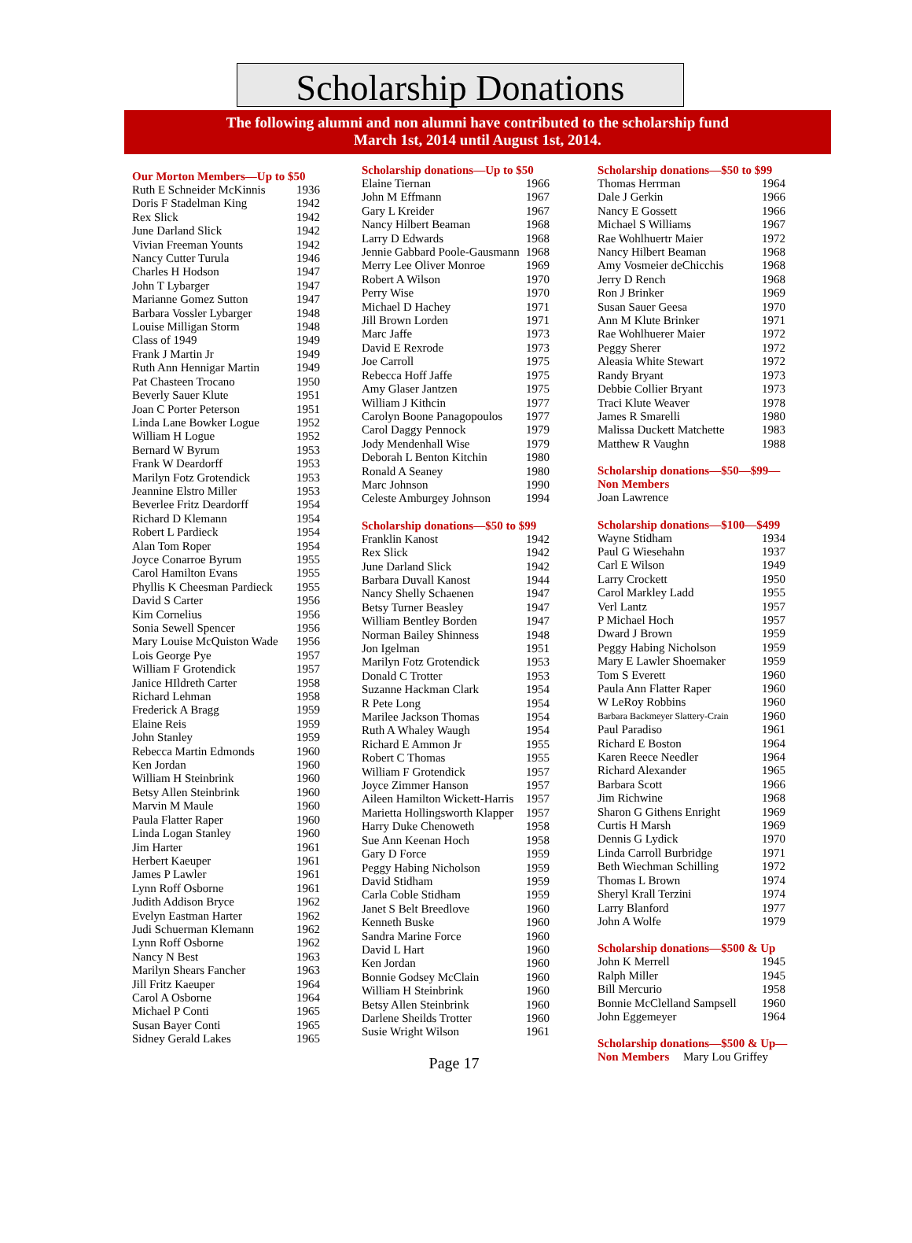Scholarship Donations
The following alumni and non alumni have contributed to the scholarship fund
March 1st, 2014 until August 1st, 2014.
Our Morton Members—Up to $50
| Ruth E Schneider McKinnis | 1936 |
| Doris F Stadelman King | 1942 |
| Rex Slick | 1942 |
| June Darland Slick | 1942 |
| Vivian Freeman Younts | 1942 |
| Nancy Cutter Turula | 1946 |
| Charles H Hodson | 1947 |
| John T Lybarger | 1947 |
| Marianne Gomez Sutton | 1947 |
| Barbara Vossler Lybarger | 1948 |
| Louise Milligan Storm | 1948 |
| Class of 1949 | 1949 |
| Frank J Martin Jr | 1949 |
| Ruth Ann Hennigar Martin | 1949 |
| Pat Chasteen Trocano | 1950 |
| Beverly Sauer Klute | 1951 |
| Joan C Porter Peterson | 1951 |
| Linda Lane Bowker Logue | 1952 |
| William H Logue | 1952 |
| Bernard W Byrum | 1953 |
| Frank W Deardorff | 1953 |
| Marilyn Fotz Grotendick | 1953 |
| Jeannine Elstro Miller | 1953 |
| Beverlee Fritz Deardorff | 1954 |
| Richard D Klemann | 1954 |
| Robert L Pardieck | 1954 |
| Alan Tom Roper | 1954 |
| Joyce Conarroe Byrum | 1955 |
| Carol Hamilton Evans | 1955 |
| Phyllis K Cheesman Pardieck | 1955 |
| David S Carter | 1956 |
| Kim Cornelius | 1956 |
| Sonia Sewell Spencer | 1956 |
| Mary Louise McQuiston Wade | 1956 |
| Lois George Pye | 1957 |
| William F Grotendick | 1957 |
| Janice HIldreth Carter | 1958 |
| Richard Lehman | 1958 |
| Frederick A Bragg | 1959 |
| Elaine Reis | 1959 |
| John Stanley | 1959 |
| Rebecca Martin Edmonds | 1960 |
| Ken Jordan | 1960 |
| William H Steinbrink | 1960 |
| Betsy Allen Steinbrink | 1960 |
| Marvin M Maule | 1960 |
| Paula Flatter Raper | 1960 |
| Linda Logan Stanley | 1960 |
| Jim Harter | 1961 |
| Herbert Kaeuper | 1961 |
| James P Lawler | 1961 |
| Lynn Roff Osborne | 1961 |
| Judith Addison Bryce | 1962 |
| Evelyn Eastman Harter | 1962 |
| Judi Schuerman Klemann | 1962 |
| Lynn Roff Osborne | 1962 |
| Nancy N Best | 1963 |
| Marilyn Shears Fancher | 1963 |
| Jill Fritz Kaeuper | 1964 |
| Carol A Osborne | 1964 |
| Michael P Conti | 1965 |
| Susan Bayer Conti | 1965 |
| Sidney Gerald Lakes | 1965 |
Scholarship donations—Up to $50
| Elaine Tiernan | 1966 |
| John M Effmann | 1967 |
| Gary L Kreider | 1967 |
| Nancy Hilbert Beaman | 1968 |
| Larry D Edwards | 1968 |
| Jennie Gabbard Poole-Gausmann | 1968 |
| Merry Lee Oliver Monroe | 1969 |
| Robert A Wilson | 1970 |
| Perry Wise | 1970 |
| Michael D Hachey | 1971 |
| Jill Brown Lorden | 1971 |
| Marc Jaffe | 1973 |
| David E Rexrode | 1973 |
| Joe Carroll | 1975 |
| Rebecca Hoff Jaffe | 1975 |
| Amy Glaser Jantzen | 1975 |
| William J Kithcin | 1977 |
| Carolyn Boone Panagopoulos | 1977 |
| Carol Daggy Pennock | 1979 |
| Jody Mendenhall Wise | 1979 |
| Deborah L Benton Kitchin | 1980 |
| Ronald A Seaney | 1980 |
| Marc Johnson | 1990 |
| Celeste Amburgey Johnson | 1994 |
Scholarship donations—$50 to $99
| Franklin Kanost | 1942 |
| Rex Slick | 1942 |
| June Darland Slick | 1942 |
| Barbara Duvall Kanost | 1944 |
| Nancy Shelly Schaenen | 1947 |
| Betsy Turner Beasley | 1947 |
| William Bentley Borden | 1947 |
| Norman Bailey Shinness | 1948 |
| Jon Igelman | 1951 |
| Marilyn Fotz Grotendick | 1953 |
| Donald C Trotter | 1953 |
| Suzanne Hackman Clark | 1954 |
| R Pete Long | 1954 |
| Marilee Jackson Thomas | 1954 |
| Ruth A Whaley Waugh | 1954 |
| Richard E Ammon Jr | 1955 |
| Robert C Thomas | 1955 |
| William F Grotendick | 1957 |
| Joyce Zimmer Hanson | 1957 |
| Aileen Hamilton Wickett-Harris | 1957 |
| Marietta Hollingsworth Klapper | 1957 |
| Harry Duke Chenoweth | 1958 |
| Sue Ann Keenan Hoch | 1958 |
| Gary D Force | 1959 |
| Peggy Habing Nicholson | 1959 |
| David Stidham | 1959 |
| Carla Coble Stidham | 1959 |
| Janet S Belt Breedlove | 1960 |
| Kenneth Buske | 1960 |
| Sandra Marine Force | 1960 |
| David L Hart | 1960 |
| Ken Jordan | 1960 |
| Bonnie Godsey McClain | 1960 |
| William H Steinbrink | 1960 |
| Betsy Allen Steinbrink | 1960 |
| Darlene Sheilds Trotter | 1960 |
| Susie Wright Wilson | 1961 |
Scholarship donations—$50 to $99
| Thomas Herrman | 1964 |
| Dale J Gerkin | 1966 |
| Nancy E Gossett | 1966 |
| Michael S Williams | 1967 |
| Rae Wohlhuertr Maier | 1972 |
| Nancy Hilbert Beaman | 1968 |
| Amy Vosmeier deChicchis | 1968 |
| Jerry D Rench | 1968 |
| Ron J Brinker | 1969 |
| Susan Sauer Geesa | 1970 |
| Ann M Klute Brinker | 1971 |
| Rae Wohlhuerer Maier | 1972 |
| Peggy Sherer | 1972 |
| Aleasia White Stewart | 1972 |
| Randy Bryant | 1973 |
| Debbie Collier Bryant | 1973 |
| Traci Klute Weaver | 1978 |
| James R Smarelli | 1980 |
| Malissa Duckett Matchette | 1983 |
| Matthew R Vaughn | 1988 |
Scholarship donations—$50—$99—
Non Members
| Joan Lawrence |
Scholarship donations—$100—$499
| Wayne Stidham | 1934 |
| Paul G Wiesehahn | 1937 |
| Carl E Wilson | 1949 |
| Larry Crockett | 1950 |
| Carol Markley Ladd | 1955 |
| Verl Lantz | 1957 |
| P Michael Hoch | 1957 |
| Dward J Brown | 1959 |
| Peggy Habing Nicholson | 1959 |
| Mary E Lawler Shoemaker | 1959 |
| Tom S Everett | 1960 |
| Paula Ann Flatter Raper | 1960 |
| W LeRoy Robbins | 1960 |
| Barbara Backmeyer Slattery-Crain | 1960 |
| Paul Paradiso | 1961 |
| Richard E Boston | 1964 |
| Karen Reece Needler | 1964 |
| Richard Alexander | 1965 |
| Barbara Scott | 1966 |
| Jim Richwine | 1968 |
| Sharon G Githens Enright | 1969 |
| Curtis H Marsh | 1969 |
| Dennis G Lydick | 1970 |
| Linda Carroll Burbridge | 1971 |
| Beth Wiechman Schilling | 1972 |
| Thomas L Brown | 1974 |
| Sheryl Krall Terzini | 1974 |
| Larry Blanford | 1977 |
| John A Wolfe | 1979 |
Scholarship donations—$500 & Up
| John K Merrell | 1945 |
| Ralph Miller | 1945 |
| Bill Mercurio | 1958 |
| Bonnie McClelland Sampsell | 1960 |
| John Eggemeyer | 1964 |
Scholarship donations—$500 & Up—
Non Members Mary Lou Griffey
Page 17